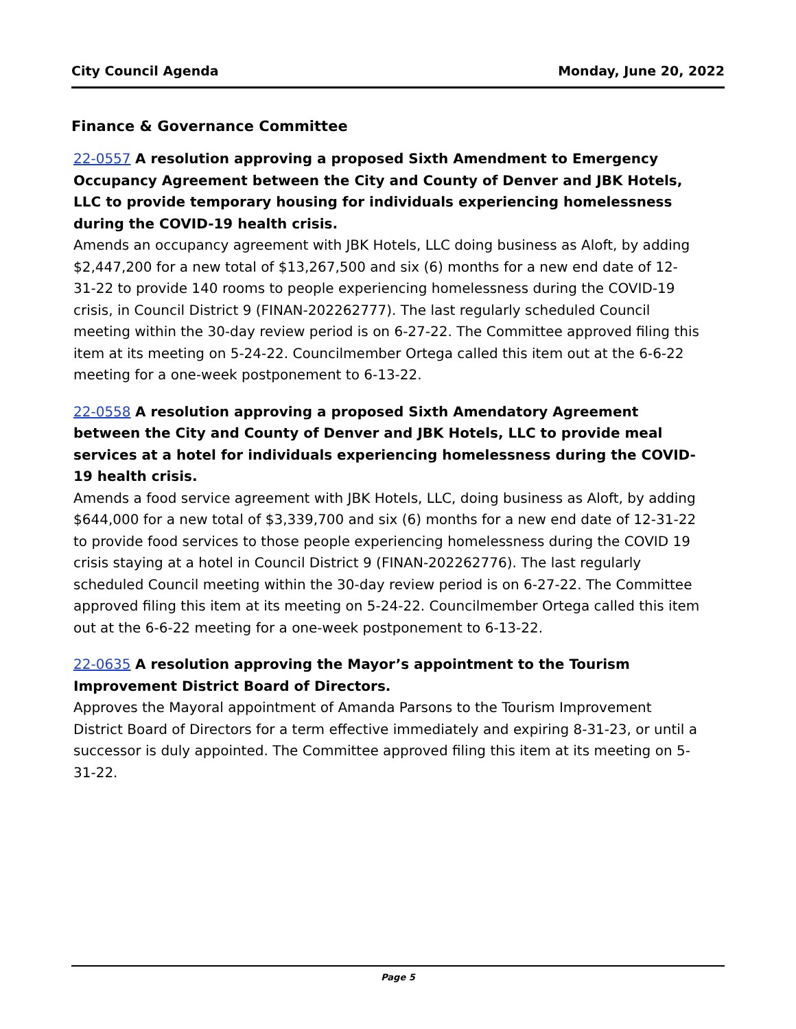City Council Agenda Monday, June 20, 2022
Finance & Governance Committee
22-0557 A resolution approving a proposed Sixth Amendment to Emergency Occupancy Agreement between the City and County of Denver and JBK Hotels, LLC to provide temporary housing for individuals experiencing homelessness during the COVID-19 health crisis.
Amends an occupancy agreement with JBK Hotels, LLC doing business as Aloft, by adding $2,447,200 for a new total of $13,267,500 and six (6) months for a new end date of 12-31-22 to provide 140 rooms to people experiencing homelessness during the COVID-19 crisis, in Council District 9 (FINAN-202262777). The last regularly scheduled Council meeting within the 30-day review period is on 6-27-22. The Committee approved filing this item at its meeting on 5-24-22. Councilmember Ortega called this item out at the 6-6-22 meeting for a one-week postponement to 6-13-22.
22-0558 A resolution approving a proposed Sixth Amendatory Agreement between the City and County of Denver and JBK Hotels, LLC to provide meal services at a hotel for individuals experiencing homelessness during the COVID-19 health crisis.
Amends a food service agreement with JBK Hotels, LLC, doing business as Aloft, by adding $644,000 for a new total of $3,339,700 and six (6) months for a new end date of 12-31-22 to provide food services to those people experiencing homelessness during the COVID 19 crisis staying at a hotel in Council District 9 (FINAN-202262776). The last regularly scheduled Council meeting within the 30-day review period is on 6-27-22. The Committee approved filing this item at its meeting on 5-24-22. Councilmember Ortega called this item out at the 6-6-22 meeting for a one-week postponement to 6-13-22.
22-0635 A resolution approving the Mayor’s appointment to the Tourism Improvement District Board of Directors.
Approves the Mayoral appointment of Amanda Parsons to the Tourism Improvement District Board of Directors for a term effective immediately and expiring 8-31-23, or until a successor is duly appointed. The Committee approved filing this item at its meeting on 5-31-22.
Page 5